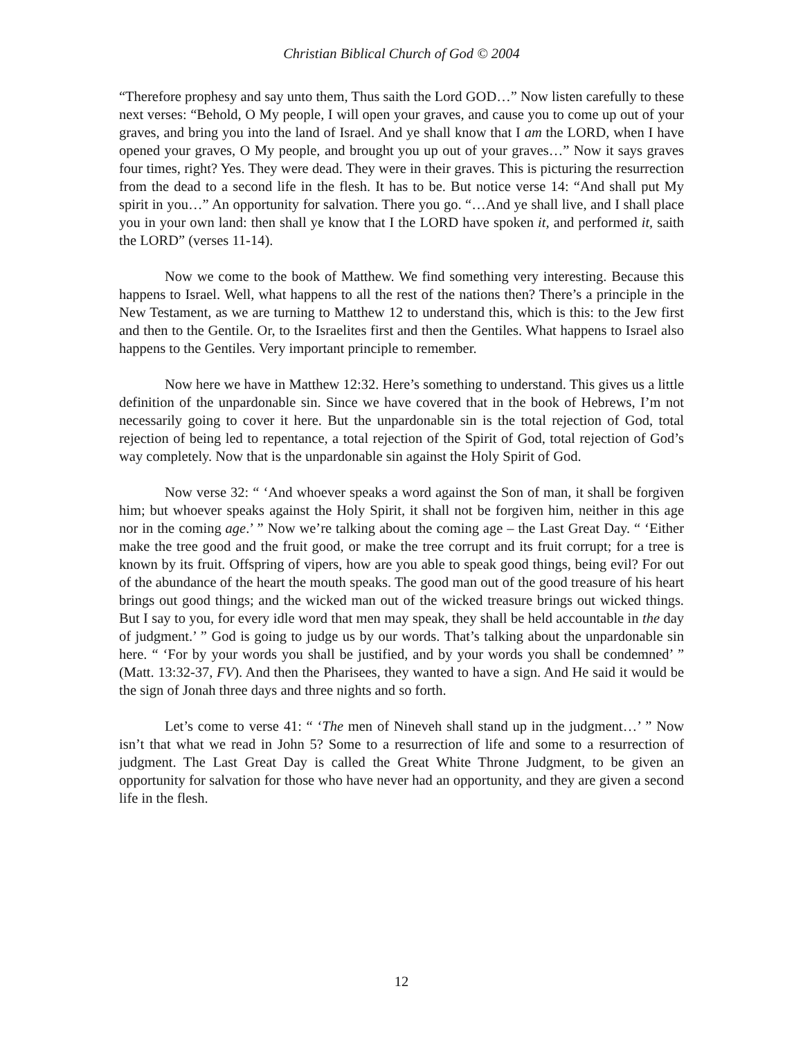Christian Biblical Church of God © 2004
“Therefore prophesy and say unto them, Thus saith the Lord GOD…” Now listen carefully to these next verses: “Behold, O My people, I will open your graves, and cause you to come up out of your graves, and bring you into the land of Israel. And ye shall know that I am the LORD, when I have opened your graves, O My people, and brought you up out of your graves…” Now it says graves four times, right? Yes. They were dead. They were in their graves. This is picturing the resurrection from the dead to a second life in the flesh. It has to be. But notice verse 14: “And shall put My spirit in you…” An opportunity for salvation. There you go. “…And ye shall live, and I shall place you in your own land: then shall ye know that I the LORD have spoken it, and performed it, saith the LORD” (verses 11-14).
Now we come to the book of Matthew. We find something very interesting. Because this happens to Israel. Well, what happens to all the rest of the nations then? There’s a principle in the New Testament, as we are turning to Matthew 12 to understand this, which is this: to the Jew first and then to the Gentile. Or, to the Israelites first and then the Gentiles. What happens to Israel also happens to the Gentiles. Very important principle to remember.
Now here we have in Matthew 12:32. Here’s something to understand. This gives us a little definition of the unpardonable sin. Since we have covered that in the book of Hebrews, I’m not necessarily going to cover it here. But the unpardonable sin is the total rejection of God, total rejection of being led to repentance, a total rejection of the Spirit of God, total rejection of God’s way completely. Now that is the unpardonable sin against the Holy Spirit of God.
Now verse 32: “ ‘And whoever speaks a word against the Son of man, it shall be forgiven him; but whoever speaks against the Holy Spirit, it shall not be forgiven him, neither in this age nor in the coming age.’ ” Now we’re talking about the coming age – the Last Great Day. “ ‘Either make the tree good and the fruit good, or make the tree corrupt and its fruit corrupt; for a tree is known by its fruit. Offspring of vipers, how are you able to speak good things, being evil? For out of the abundance of the heart the mouth speaks. The good man out of the good treasure of his heart brings out good things; and the wicked man out of the wicked treasure brings out wicked things. But I say to you, for every idle word that men may speak, they shall be held accountable in the day of judgment.’ ” God is going to judge us by our words. That’s talking about the unpardonable sin here. “ ‘For by your words you shall be justified, and by your words you shall be condemned’ ” (Matt. 13:32-37, FV). And then the Pharisees, they wanted to have a sign. And He said it would be the sign of Jonah three days and three nights and so forth.
Let’s come to verse 41: “ ‘The men of Nineveh shall stand up in the judgment…’ ” Now isn’t that what we read in John 5? Some to a resurrection of life and some to a resurrection of judgment. The Last Great Day is called the Great White Throne Judgment, to be given an opportunity for salvation for those who have never had an opportunity, and they are given a second life in the flesh.
12